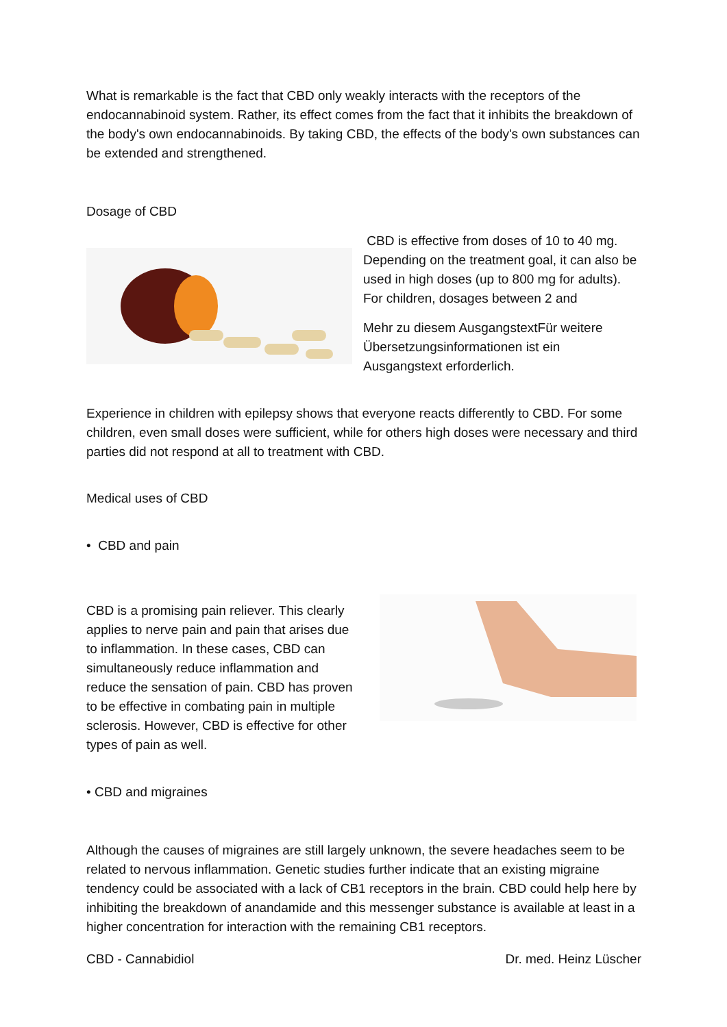What is remarkable is the fact that CBD only weakly interacts with the receptors of the endocannabinoid system. Rather, its effect comes from the fact that it inhibits the breakdown of the body's own endocannabinoids. By taking CBD, the effects of the body's own substances can be extended and strengthened.
Dosage of CBD
CBD is effective from doses of 10 to 40 mg. Depending on the treatment goal, it can also be used in high doses (up to 800 mg for adults). For children, dosages between 2 and
Mehr zu diesem AusgangstextFür weitere Übersetzungsinformationen ist ein Ausgangstext erforderlich.
Experience in children with epilepsy shows that everyone reacts differently to CBD. For some children, even small doses were sufficient, while for others high doses were necessary and third parties did not respond at all to treatment with CBD.
Medical uses of CBD
• CBD and pain
CBD is a promising pain reliever. This clearly applies to nerve pain and pain that arises due to inflammation. In these cases, CBD can simultaneously reduce inflammation and reduce the sensation of pain. CBD has proven to be effective in combating pain in multiple sclerosis. However, CBD is effective for other types of pain as well.
• CBD and migraines
Although the causes of migraines are still largely unknown, the severe headaches seem to be related to nervous inflammation. Genetic studies further indicate that an existing migraine tendency could be associated with a lack of CB1 receptors in the brain. CBD could help here by inhibiting the breakdown of anandamide and this messenger substance is available at least in a higher concentration for interaction with the remaining CB1 receptors.
CBD - Cannabidiol Dr. med. Heinz Lüscher